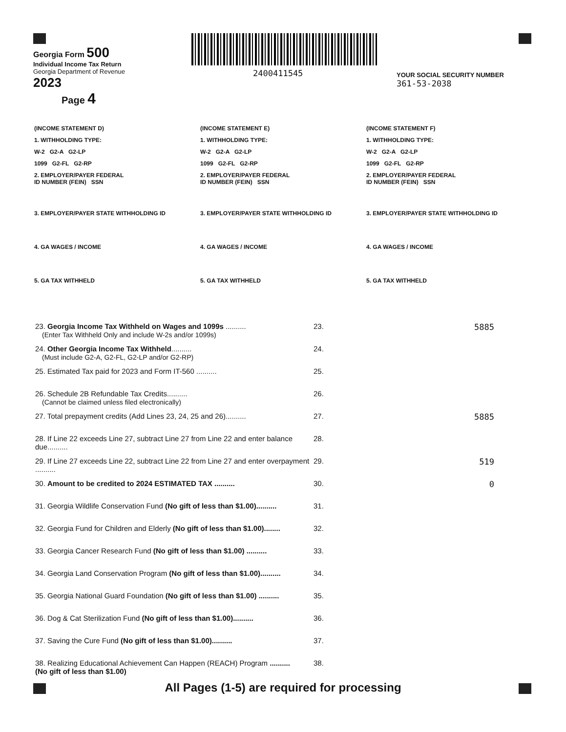2400411545
Georgia Form 500
Individual Income Tax Return
Georgia Department of Revenue
2023
Page 4
YOUR SOCIAL SECURITY NUMBER
361-53-2038
(INCOME STATEMENT D)
1. WITHHOLDING TYPE:
W-2 G2-A G2-LP
1099 G2-FL G2-RP
2. EMPLOYER/PAYER FEDERAL
ID NUMBER (FEIN) SSN
3. EMPLOYER/PAYER STATE WITHHOLDING ID
4. GA WAGES / INCOME
5. GA TAX WITHHELD
(INCOME STATEMENT E)
1. WITHHOLDING TYPE:
W-2 G2-A G2-LP
1099 G2-FL G2-RP
2. EMPLOYER/PAYER FEDERAL
ID NUMBER (FEIN) SSN
3. EMPLOYER/PAYER STATE WITHHOLDING ID
4. GA WAGES / INCOME
5. GA TAX WITHHELD
(INCOME STATEMENT F)
1. WITHHOLDING TYPE:
W-2 G2-A G2-LP
1099 G2-FL G2-RP
2. EMPLOYER/PAYER FEDERAL
ID NUMBER (FEIN) SSN
3. EMPLOYER/PAYER STATE WITHHOLDING ID
4. GA WAGES / INCOME
5. GA TAX WITHHELD
23. Georgia Income Tax Withheld on Wages and 1099s ..........
(Enter Tax Withheld Only and include W-2s and/or 1099s)
23. 5885
24. Other Georgia Income Tax Withheld..........
(Must include G2-A, G2-FL, G2-LP and/or G2-RP)
24.
25. Estimated Tax paid for 2023 and Form IT-560 .......... 25.
26. Schedule 2B Refundable Tax Credits..........
(Cannot be claimed unless filed electronically)
26.
27. Total prepayment credits (Add Lines 23, 24, 25 and 26)..........
27. 5885
28. If Line 22 exceeds Line 27, subtract Line 27 from Line 22 and enter balance due..........
28.
29. If Line 27 exceeds Line 22, subtract Line 22 from Line 27 and enter overpayment ..........
29. 519
30. Amount to be credited to 2024 ESTIMATED TAX .......... 30. 0
31. Georgia Wildlife Conservation Fund (No gift of less than $1.00)..........
31.
32. Georgia Fund for Children and Elderly (No gift of less than $1.00)........
32.
33. Georgia Cancer Research Fund (No gift of less than $1.00) ..........
33.
34. Georgia Land Conservation Program (No gift of less than $1.00)..........
34.
35. Georgia National Guard Foundation (No gift of less than $1.00) ..........
35.
36. Dog & Cat Sterilization Fund (No gift of less than $1.00)..........
36.
37. Saving the Cure Fund (No gift of less than $1.00).......... 37.
38. Realizing Educational Achievement Can Happen (REACH) Program ..........
(No gift of less than $1.00)
38.
All Pages (1-5) are required for processing